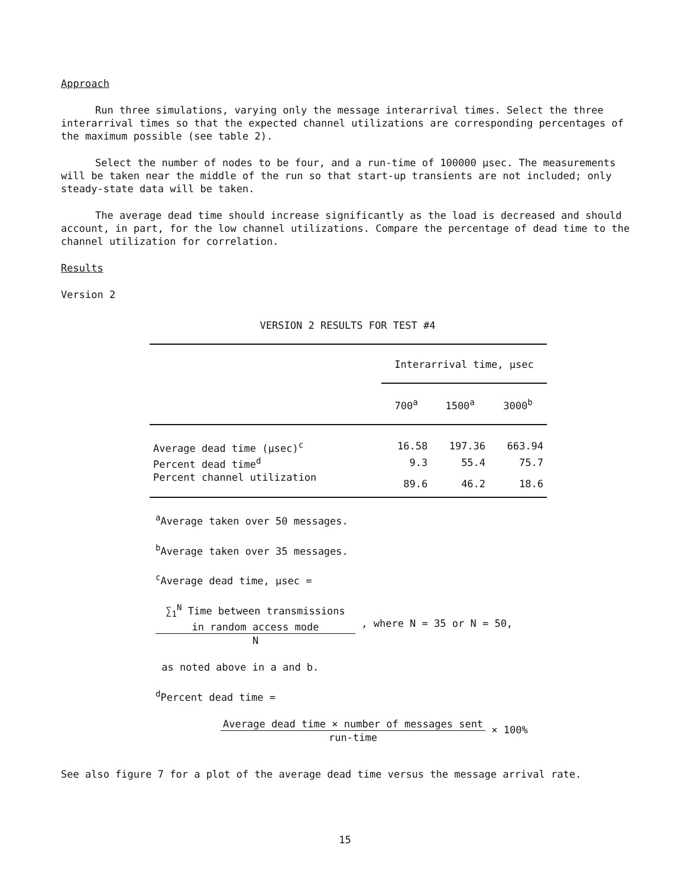Approach
Run three simulations, varying only the message interarrival times. Select the three interarrival times so that the expected channel utilizations are corresponding percentages of the maximum possible (see table 2).
Select the number of nodes to be four, and a run-time of 100000 µsec. The measurements will be taken near the middle of the run so that start-up transients are not included; only steady-state data will be taken.
The average dead time should increase significantly as the load is decreased and should account, in part, for the low channel utilizations. Compare the percentage of dead time to the channel utilization for correlation.
Results
Version 2
VERSION 2 RESULTS FOR TEST #4
| | Interarrival time, µsec | | |
| | 700<sup>a</sup> | 1500<sup>a</sup> | 3000<sup>b</sup> |
| Average dead time (µsec)<sup>c</sup> | 16.58 | 197.36 | 663.94 |
| Percent dead time<sup>d</sup> | 9.3 | 55.4 | 75.7 |
| Percent channel utilization | 89.6 | 46.2 | 18.6 |
<sup>a</sup> Average taken over 50 messages.
<sup>b</sup> Average taken over 35 messages.
<sup>c</sup> Average dead time, µsec =
∑<sub>1</sub><sup>N</sup> Time between transmissions
in random access mode N , where N = 35 or N = 50,
as noted above in a and b.
<sup>d</sup> Percent dead time =
Average dead time × number of messages sent run-time × 100%
See also figure 7 for a plot of the average dead time versus the message arrival rate.
15